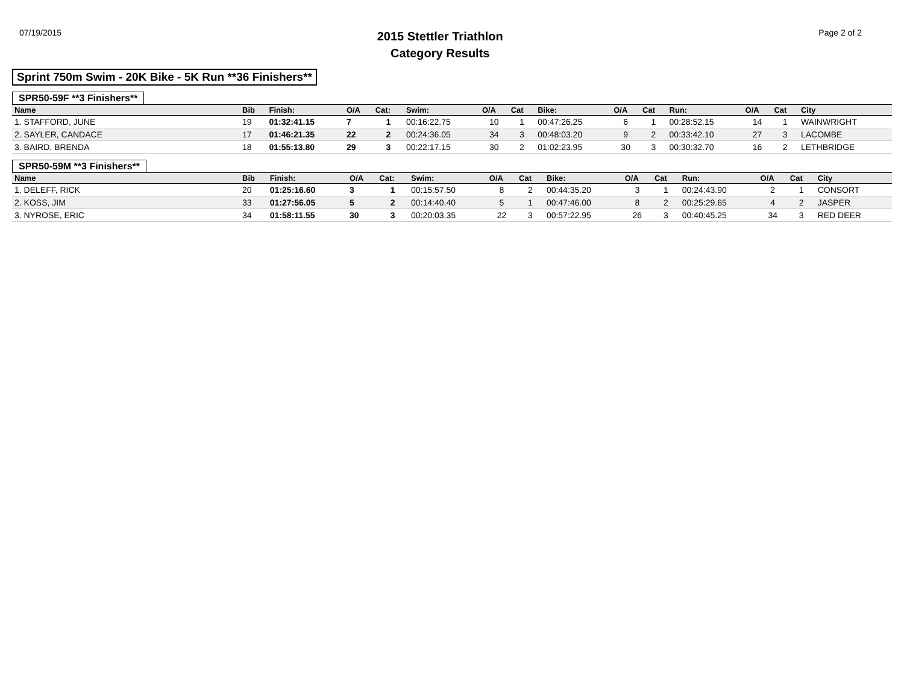07/19/2015
2015 Stettler Triathlon
Category Results
Page 2 of 2
Sprint 750m Swim - 20K Bike - 5K Run **36 Finishers**
SPR50-59F **3 Finishers**
| Name | Bib | Finish: | O/A | Cat: | Swim: | O/A | Cat | Bike: | O/A | Cat | Run: | O/A | Cat | City |
| --- | --- | --- | --- | --- | --- | --- | --- | --- | --- | --- | --- | --- | --- | --- |
| 1. STAFFORD, JUNE | 19 | 01:32:41.15 | 7 | 1 | 00:16:22.75 | 10 | 1 | 00:47:26.25 | 6 | 1 | 00:28:52.15 | 14 | 1 | WAINWRIGHT |
| 2. SAYLER, CANDACE | 17 | 01:46:21.35 | 22 | 2 | 00:24:36.05 | 34 | 3 | 00:48:03.20 | 9 | 2 | 00:33:42.10 | 27 | 3 | LACOMBE |
| 3. BAIRD, BRENDA | 18 | 01:55:13.80 | 29 | 3 | 00:22:17.15 | 30 | 2 | 01:02:23.95 | 30 | 3 | 00:30:32.70 | 16 | 2 | LETHBRIDGE |
SPR50-59M **3 Finishers**
| Name | Bib | Finish: | O/A | Cat: | Swim: | O/A | Cat | Bike: | O/A | Cat | Run: | O/A | Cat | City |
| --- | --- | --- | --- | --- | --- | --- | --- | --- | --- | --- | --- | --- | --- | --- |
| 1. DELEFF, RICK | 20 | 01:25:16.60 | 3 | 1 | 00:15:57.50 | 8 | 2 | 00:44:35.20 | 3 | 1 | 00:24:43.90 | 2 | 1 | CONSORT |
| 2. KOSS, JIM | 33 | 01:27:56.05 | 5 | 2 | 00:14:40.40 | 5 | 1 | 00:47:46.00 | 8 | 2 | 00:25:29.65 | 4 | 2 | JASPER |
| 3. NYROSE, ERIC | 34 | 01:58:11.55 | 30 | 3 | 00:20:03.35 | 22 | 3 | 00:57:22.95 | 26 | 3 | 00:40:45.25 | 34 | 3 | RED DEER |